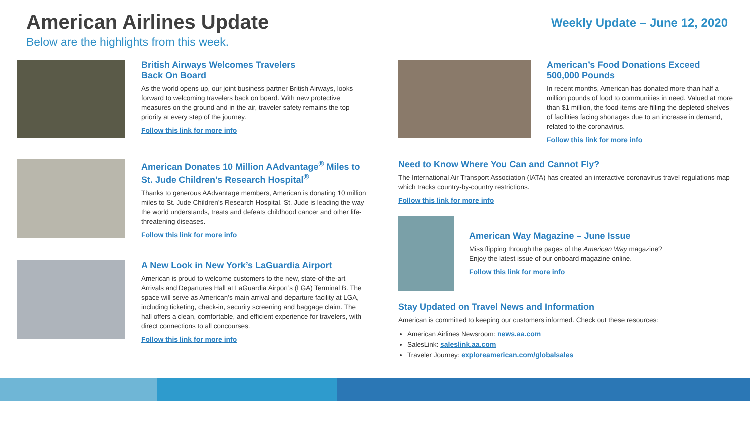American Airlines Update
Below are the highlights from this week.
Weekly Update – June 12, 2020
British Airways Welcomes Travelers
Back On Board
As the world opens up, our joint business partner British Airways, looks forward to welcoming travelers back on board. With new protective measures on the ground and in the air, traveler safety remains the top priority at every step of the journey.
Follow this link for more info
American Donates 10 Million AAdvantage<sup>®</sup> Miles to St. Jude Children’s Research Hospital<sup>®</sup>
Thanks to generous AAdvantage members, American is donating 10 million miles to St. Jude Children’s Research Hospital. St. Jude is leading the way the world understands, treats and defeats childhood cancer and other life-threatening diseases.
Follow this link for more info
A New Look in New York’s LaGuardia Airport
American is proud to welcome customers to the new, state-of-the-art Arrivals and Departures Hall at LaGuardia Airport’s (LGA) Terminal B. The space will serve as American’s main arrival and departure facility at LGA, including ticketing, check-in, security screening and baggage claim. The hall offers a clean, comfortable, and efficient experience for travelers, with direct connections to all concourses.
Follow this link for more info
American’s Food Donations Exceed
500,000 Pounds
In recent months, American has donated more than half a million pounds of food to communities in need. Valued at more than $1 million, the food items are filling the depleted shelves of facilities facing shortages due to an increase in demand, related to the coronavirus.
Follow this link for more info
Need to Know Where You Can and Cannot Fly?
The International Air Transport Association (IATA) has created an interactive coronavirus travel regulations map which tracks country-by-country restrictions.
Follow this link for more info
American Way Magazine – June Issue
Miss flipping through the pages of the American Way magazine?
Enjoy the latest issue of our onboard magazine online.
Follow this link for more info
Stay Updated on Travel News and Information
American is committed to keeping our customers informed. Check out these resources:
American Airlines Newsroom: news.aa.com
SalesLink: saleslink.aa.com
Traveler Journey: exploreamerican.com/globalsales